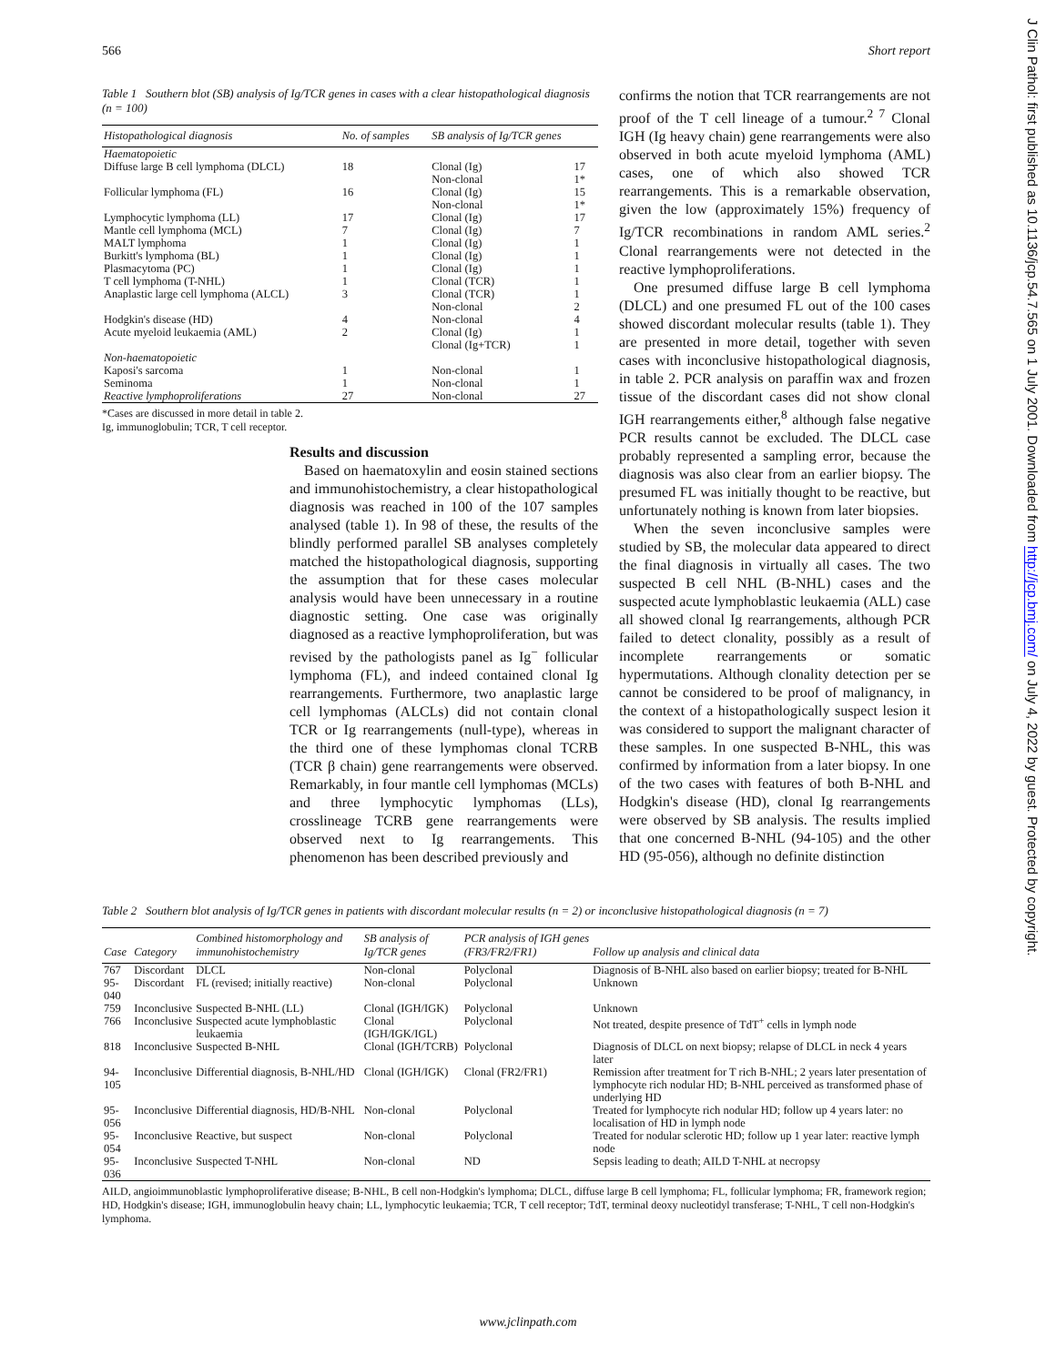566 Short report
J Clin Pathol: first published as 10.1136/jcp.54.7.565 on 1 July 2001. Downloaded from http://jcp.bmj.com/ on July 4, 2022 by guest. Protected by copyright.
Table 1 Southern blot (SB) analysis of Ig/TCR genes in cases with a clear histopathological diagnosis (n = 100)
| Histopathological diagnosis | No. of samples | SB analysis of Ig/TCR genes | |
| --- | --- | --- | --- |
| Haematopoietic | | | |
| Diffuse large B cell lymphoma (DLCL) | 18 | Clonal (Ig) Non-clonal | 17 1* |
| Follicular lymphoma (FL) | 16 | Clonal (Ig) Non-clonal | 15 1* |
| Lymphocytic lymphoma (LL) | 17 | Clonal (Ig) | 17 |
| Mantle cell lymphoma (MCL) | 7 | Clonal (Ig) | 7 |
| MALT lymphoma | 1 | Clonal (Ig) | 1 |
| Burkitt's lymphoma (BL) | 1 | Clonal (Ig) | 1 |
| Plasmacytoma (PC) | 1 | Clonal (Ig) | 1 |
| T cell lymphoma (T-NHL) | 1 | Clonal (TCR) | 1 |
| Anaplastic large cell lymphoma (ALCL) | 3 | Clonal (TCR) Non-clonal | 1 2 |
| Hodgkin's disease (HD) | 4 | Non-clonal | 4 |
| Acute myeloid leukaemia (AML) | 2 | Clonal (Ig) Clonal (Ig+TCR) | 1 1 |
| Non-haematopoietic | | | |
| Kaposi's sarcoma | 1 | Non-clonal | 1 |
| Seminoma | 1 | Non-clonal | 1 |
| Reactive lymphoproliferations | 27 | Non-clonal | 27 |
*Cases are discussed in more detail in table 2.
Ig, immunoglobulin; TCR, T cell receptor.
Results and discussion
Based on haematoxylin and eosin stained sections and immunohistochemistry, a clear histopathological diagnosis was reached in 100 of the 107 samples analysed (table 1). In 98 of these, the results of the blindly performed parallel SB analyses completely matched the histopathological diagnosis, supporting the assumption that for these cases molecular analysis would have been unnecessary in a routine diagnostic setting. One case was originally diagnosed as a reactive lymphoproliferation, but was revised by the pathologists panel as Ig<sup>−</sup> follicular lymphoma (FL), and indeed contained clonal Ig rearrangements. Furthermore, two anaplastic large cell lymphomas (ALCLs) did not contain clonal TCR or Ig rearrangements (null-type), whereas in the third one of these lymphomas clonal TCRB (TCR β chain) gene rearrangements were observed. Remarkably, in four mantle cell lymphomas (MCLs) and three lymphocytic lymphomas (LLs), crosslineage TCRB gene rearrangements were observed next to Ig rearrangements. This phenomenon has been described previously and
confirms the notion that TCR rearrangements are not proof of the T cell lineage of a tumour.<sup>2 7</sup> Clonal IGH (Ig heavy chain) gene rearrangements were also observed in both acute myeloid lymphoma (AML) cases, one of which also showed TCR rearrangements. This is a remarkable observation, given the low (approximately 15%) frequency of Ig/TCR recombinations in random AML series.<sup>2</sup> Clonal rearrangements were not detected in the reactive lymphoproliferations.
One presumed diffuse large B cell lymphoma (DLCL) and one presumed FL out of the 100 cases showed discordant molecular results (table 1). They are presented in more detail, together with seven cases with inconclusive histopathological diagnosis, in table 2. PCR analysis on paraffin wax and frozen tissue of the discordant cases did not show clonal IGH rearrangements either,<sup>8</sup> although false negative PCR results cannot be excluded. The DLCL case probably represented a sampling error, because the diagnosis was also clear from an earlier biopsy. The presumed FL was initially thought to be reactive, but unfortunately nothing is known from later biopsies.
When the seven inconclusive samples were studied by SB, the molecular data appeared to direct the final diagnosis in virtually all cases. The two suspected B cell NHL (B-NHL) cases and the suspected acute lymphoblastic leukaemia (ALL) case all showed clonal Ig rearrangements, although PCR failed to detect clonality, possibly as a result of incomplete rearrangements or somatic hypermutations. Although clonality detection per se cannot be considered to be proof of malignancy, in the context of a histopathologically suspect lesion it was considered to support the malignant character of these samples. In one suspected B-NHL, this was confirmed by information from a later biopsy. In one of the two cases with features of both B-NHL and Hodgkin's disease (HD), clonal Ig rearrangements were observed by SB analysis. The results implied that one concerned B-NHL (94-105) and the other HD (95-056), although no definite distinction
Table 2 Southern blot analysis of Ig/TCR genes in patients with discordant molecular results (n = 2) or inconclusive histopathological diagnosis (n = 7)
| Case | Category | Combined histomorphology and immunohistochemistry | SB analysis of Ig/TCR genes | PCR analysis of IGH genes (FR3/FR2/FR1) | Follow up analysis and clinical data |
| --- | --- | --- | --- | --- | --- |
| 767 | Discordant | DLCL | Non-clonal | Polyclonal | Diagnosis of B-NHL also based on earlier biopsy; treated for B-NHL |
| 95-040 | Discordant | FL (revised; initially reactive) | Non-clonal | Polyclonal | Unknown |
| 759 | Inconclusive | Suspected B-NHL (LL) | Clonal (IGH/IGK) | Polyclonal | Unknown |
| 766 | Inconclusive | Suspected acute lymphoblastic leukaemia | Clonal (IGH/IGK/IGL) | Polyclonal | Not treated, despite presence of TdT<sup>+</sup> cells in lymph node |
| 818 | Inconclusive | Suspected B-NHL | Clonal (IGH/TCRB) | Polyclonal | Diagnosis of DLCL on next biopsy; relapse of DLCL in neck 4 years later |
| 94-105 | Inconclusive | Differential diagnosis, B-NHL/HD | Clonal (IGH/IGK) | Clonal (FR2/FR1) | Remission after treatment for T rich B-NHL; 2 years later presentation of lymphocyte rich nodular HD; B-NHL perceived as transformed phase of underlying HD |
| 95-056 | Inconclusive | Differential diagnosis, HD/B-NHL | Non-clonal | Polyclonal | Treated for lymphocyte rich nodular HD; follow up 4 years later: no localisation of HD in lymph node |
| 95-054 | Inconclusive | Reactive, but suspect | Non-clonal | Polyclonal | Treated for nodular sclerotic HD; follow up 1 year later: reactive lymph node |
| 95-036 | Inconclusive | Suspected T-NHL | Non-clonal | ND | Sepsis leading to death; AILD T-NHL at necropsy |
AILD, angioimmunoblastic lymphoproliferative disease; B-NHL, B cell non-Hodgkin's lymphoma; DLCL, diffuse large B cell lymphoma; FL, follicular lymphoma; FR, framework region; HD, Hodgkin's disease; IGH, immunoglobulin heavy chain; LL, lymphocytic leukaemia; TCR, T cell receptor; TdT, terminal deoxy nucleotidyl transferase; T-NHL, T cell non-Hodgkin's lymphoma.
www.jclinpath.com